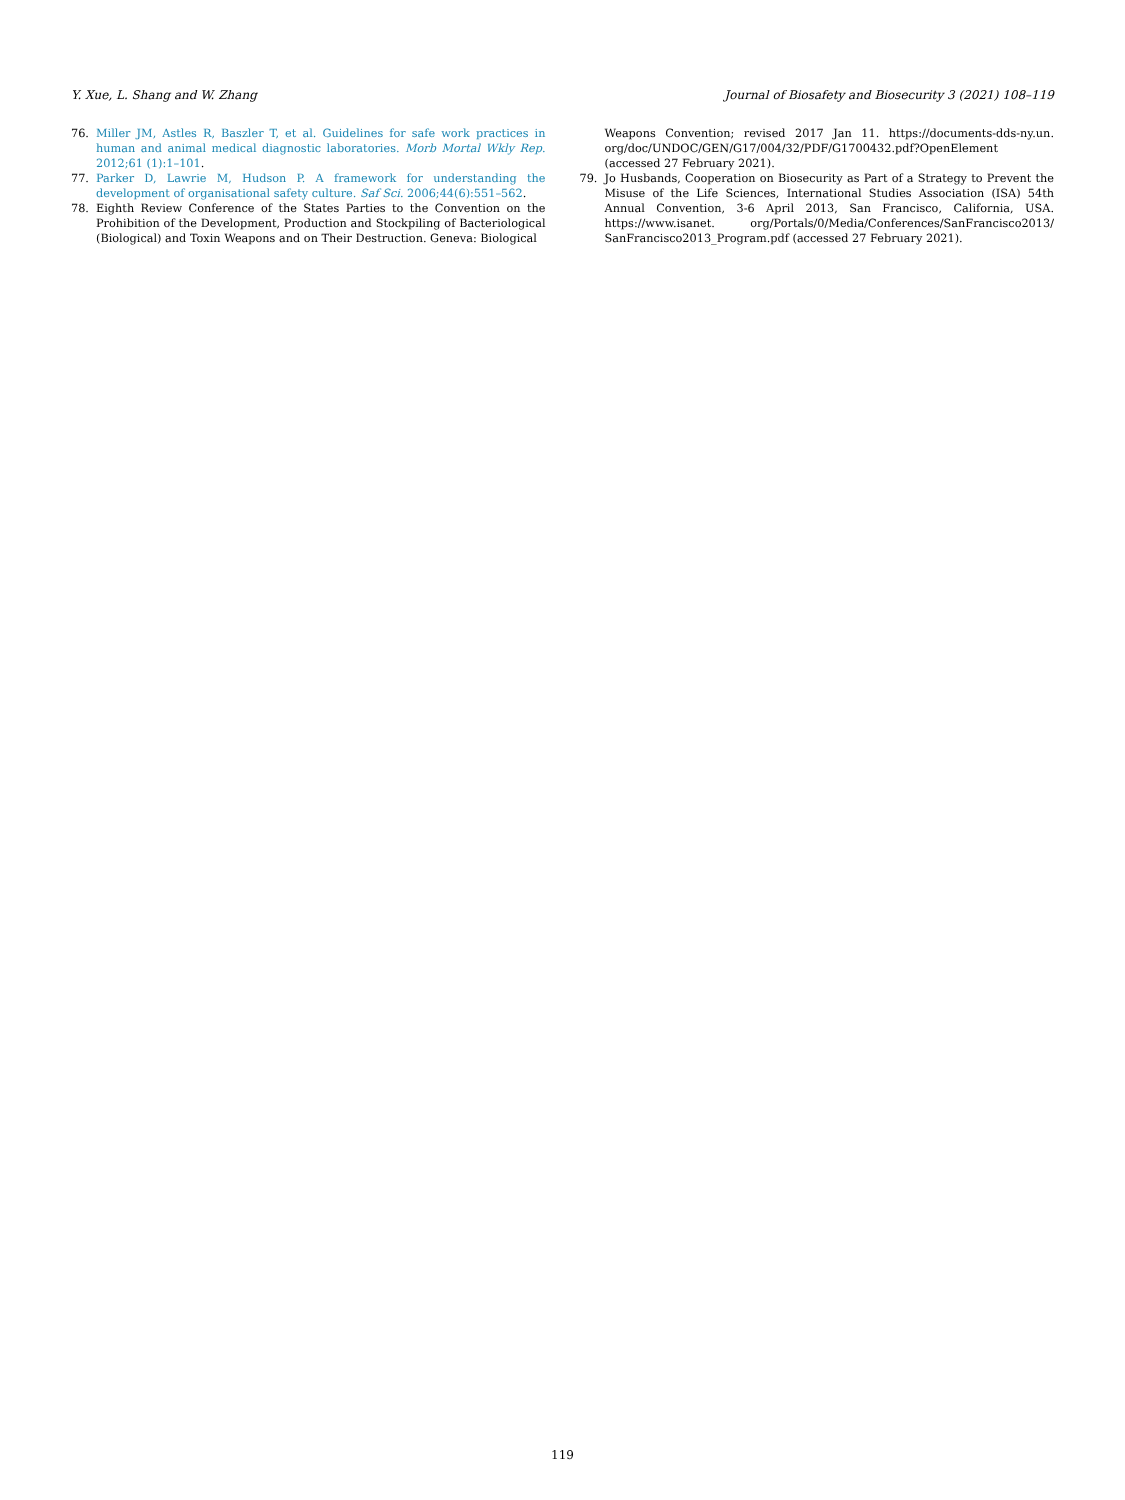Y. Xue, L. Shang and W. Zhang Journal of Biosafety and Biosecurity 3 (2021) 108–119
76. Miller JM, Astles R, Baszler T, et al. Guidelines for safe work practices in human and animal medical diagnostic laboratories. Morb Mortal Wkly Rep. 2012;61 (1):1–101.
77. Parker D, Lawrie M, Hudson P. A framework for understanding the development of organisational safety culture. Saf Sci. 2006;44(6):551–562.
78. Eighth Review Conference of the States Parties to the Convention on the Prohibition of the Development, Production and Stockpiling of Bacteriological (Biological) and Toxin Weapons and on Their Destruction. Geneva: Biological
Weapons Convention; revised 2017 Jan 11. https://documents-dds-ny.un. org/doc/UNDOC/GEN/G17/004/32/PDF/G1700432.pdf?OpenElement (accessed 27 February 2021).
79. Jo Husbands, Cooperation on Biosecurity as Part of a Strategy to Prevent the Misuse of the Life Sciences, International Studies Association (ISA) 54th Annual Convention, 3-6 April 2013, San Francisco, California, USA. https://www.isanet. org/Portals/0/Media/Conferences/SanFrancisco2013/ SanFrancisco2013_Program.pdf (accessed 27 February 2021).
119